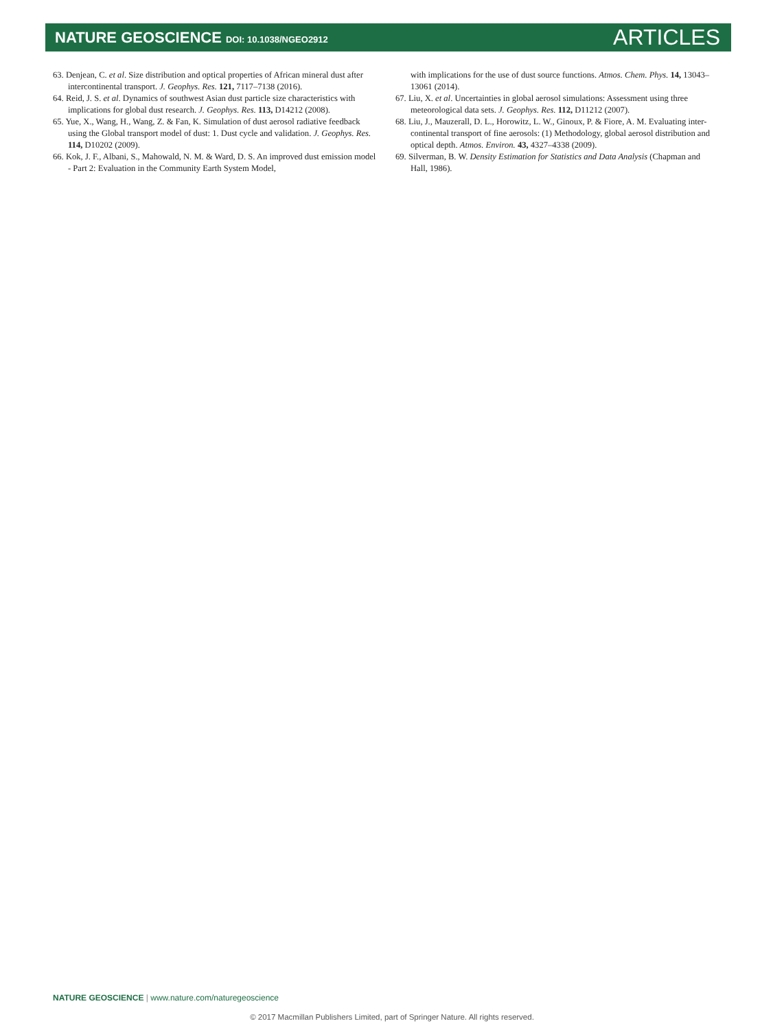NATURE GEOSCIENCE DOI: 10.1038/NGEO2912
ARTICLES
63. Denjean, C. et al. Size distribution and optical properties of African mineral dust after intercontinental transport. J. Geophys. Res. 121, 7117–7138 (2016).
64. Reid, J. S. et al. Dynamics of southwest Asian dust particle size characteristics with implications for global dust research. J. Geophys. Res. 113, D14212 (2008).
65. Yue, X., Wang, H., Wang, Z. & Fan, K. Simulation of dust aerosol radiative feedback using the Global transport model of dust: 1. Dust cycle and validation. J. Geophys. Res. 114, D10202 (2009).
66. Kok, J. F., Albani, S., Mahowald, N. M. & Ward, D. S. An improved dust emission model - Part 2: Evaluation in the Community Earth System Model,
with implications for the use of dust source functions. Atmos. Chem. Phys. 14, 13043–13061 (2014).
67. Liu, X. et al. Uncertainties in global aerosol simulations: Assessment using three meteorological data sets. J. Geophys. Res. 112, D11212 (2007).
68. Liu, J., Mauzerall, D. L., Horowitz, L. W., Ginoux, P. & Fiore, A. M. Evaluating inter-continental transport of fine aerosols: (1) Methodology, global aerosol distribution and optical depth. Atmos. Environ. 43, 4327–4338 (2009).
69. Silverman, B. W. Density Estimation for Statistics and Data Analysis (Chapman and Hall, 1986).
NATURE GEOSCIENCE | www.nature.com/naturegeoscience
© 2017 Macmillan Publishers Limited, part of Springer Nature. All rights reserved.